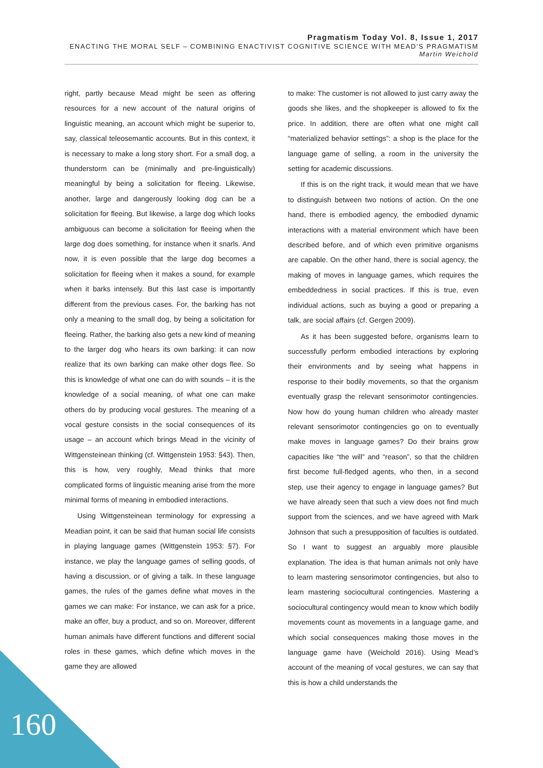Pragmatism Today Vol. 8, Issue 1, 2017
ENACTING THE MORAL SELF – COMBINING ENACTIVIST COGNITIVE SCIENCE WITH MEAD’S PRAGMATISM
Martin Weichold
right, partly because Mead might be seen as offering resources for a new account of the natural origins of linguistic meaning, an account which might be superior to, say, classical teleosemantic accounts. But in this context, it is necessary to make a long story short. For a small dog, a thunderstorm can be (minimally and pre-linguistically) meaningful by being a solicitation for fleeing. Likewise, another, large and dangerously looking dog can be a solicitation for fleeing. But likewise, a large dog which looks ambiguous can become a solicitation for fleeing when the large dog does something, for instance when it snarls. And now, it is even possible that the large dog becomes a solicitation for fleeing when it makes a sound, for example when it barks intensely. But this last case is importantly different from the previous cases. For, the barking has not only a meaning to the small dog, by being a solicitation for fleeing. Rather, the barking also gets a new kind of meaning to the larger dog who hears its own barking: it can now realize that its own barking can make other dogs flee. So this is knowledge of what one can do with sounds – it is the knowledge of a social meaning, of what one can make others do by producing vocal gestures. The meaning of a vocal gesture consists in the social consequences of its usage – an account which brings Mead in the vicinity of Wittgensteinean thinking (cf. Wittgenstein 1953: §43). Then, this is how, very roughly, Mead thinks that more complicated forms of linguistic meaning arise from the more minimal forms of meaning in embodied interactions.
Using Wittgensteinean terminology for expressing a Meadian point, it can be said that human social life consists in playing language games (Wittgenstein 1953: §7). For instance, we play the language games of selling goods, of having a discussion, or of giving a talk. In these language games, the rules of the games define what moves in the games we can make: For instance, we can ask for a price, make an offer, buy a product, and so on. Moreover, different human animals have different functions and different social roles in these games, which define which moves in the game they are allowed
to make: The customer is not allowed to just carry away the goods she likes, and the shopkeeper is allowed to fix the price. In addition, there are often what one might call “materialized behavior settings”: a shop is the place for the language game of selling, a room in the university the setting for academic discussions.
If this is on the right track, it would mean that we have to distinguish between two notions of action. On the one hand, there is embodied agency, the embodied dynamic interactions with a material environment which have been described before, and of which even primitive organisms are capable. On the other hand, there is social agency, the making of moves in language games, which requires the embeddedness in social practices. If this is true, even individual actions, such as buying a good or preparing a talk, are social affairs (cf. Gergen 2009).
As it has been suggested before, organisms learn to successfully perform embodied interactions by exploring their environments and by seeing what happens in response to their bodily movements, so that the organism eventually grasp the relevant sensorimotor contingencies. Now how do young human children who already master relevant sensorimotor contingencies go on to eventually make moves in language games? Do their brains grow capacities like “the will” and “reason”, so that the children first become full-fledged agents, who then, in a second step, use their agency to engage in language games? But we have already seen that such a view does not find much support from the sciences, and we have agreed with Mark Johnson that such a presupposition of faculties is outdated. So I want to suggest an arguably more plausible explanation. The idea is that human animals not only have to learn mastering sensorimotor contingencies, but also to learn mastering sociocultural contingencies. Mastering a sociocultural contingency would mean to know which bodily movements count as movements in a language game, and which social consequences making those moves in the language game have (Weichold 2016). Using Mead’s account of the meaning of vocal gestures, we can say that this is how a child understands the
160